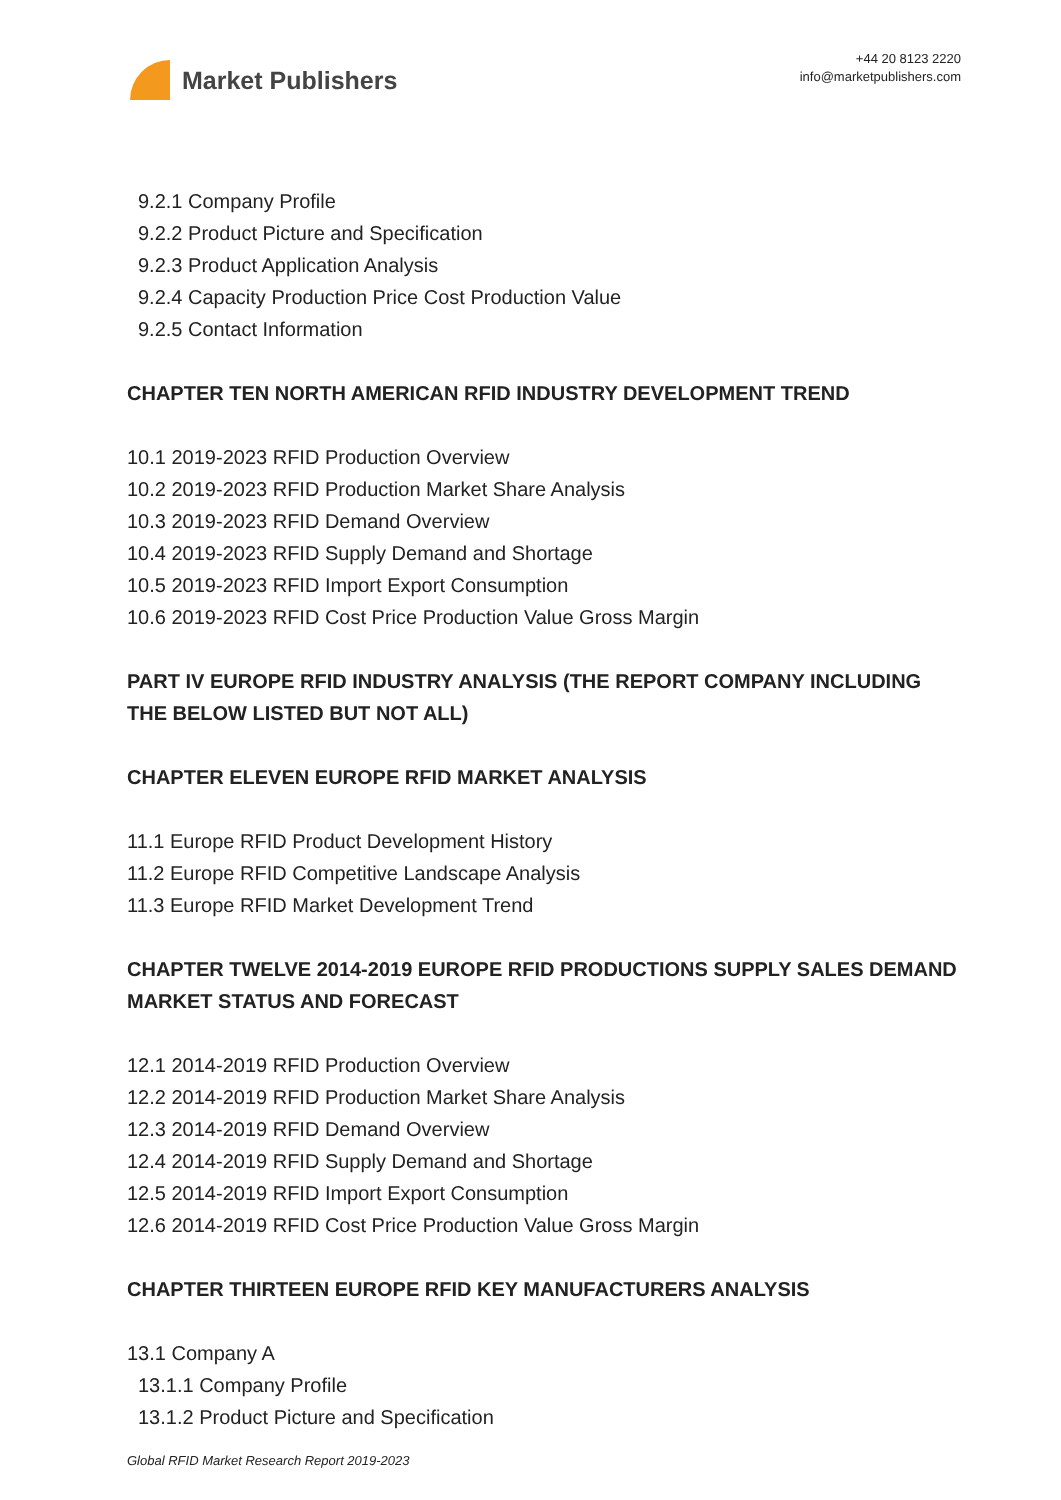Market Publishers
+44 20 8123 2220
info@marketpublishers.com
9.2.1 Company Profile
9.2.2 Product Picture and Specification
9.2.3 Product Application Analysis
9.2.4 Capacity Production Price Cost Production Value
9.2.5 Contact Information
CHAPTER TEN NORTH AMERICAN RFID INDUSTRY DEVELOPMENT TREND
10.1 2019-2023 RFID Production Overview
10.2 2019-2023 RFID Production Market Share Analysis
10.3 2019-2023 RFID Demand Overview
10.4 2019-2023 RFID Supply Demand and Shortage
10.5 2019-2023 RFID Import Export Consumption
10.6 2019-2023 RFID Cost Price Production Value Gross Margin
PART IV EUROPE RFID INDUSTRY ANALYSIS (THE REPORT COMPANY INCLUDING THE BELOW LISTED BUT NOT ALL)
CHAPTER ELEVEN EUROPE RFID MARKET ANALYSIS
11.1 Europe RFID Product Development History
11.2 Europe RFID Competitive Landscape Analysis
11.3 Europe RFID Market Development Trend
CHAPTER TWELVE 2014-2019 EUROPE RFID PRODUCTIONS SUPPLY SALES DEMAND MARKET STATUS AND FORECAST
12.1 2014-2019 RFID Production Overview
12.2 2014-2019 RFID Production Market Share Analysis
12.3 2014-2019 RFID Demand Overview
12.4 2014-2019 RFID Supply Demand and Shortage
12.5 2014-2019 RFID Import Export Consumption
12.6 2014-2019 RFID Cost Price Production Value Gross Margin
CHAPTER THIRTEEN EUROPE RFID KEY MANUFACTURERS ANALYSIS
13.1 Company A
13.1.1 Company Profile
13.1.2 Product Picture and Specification
Global RFID Market Research Report 2019-2023